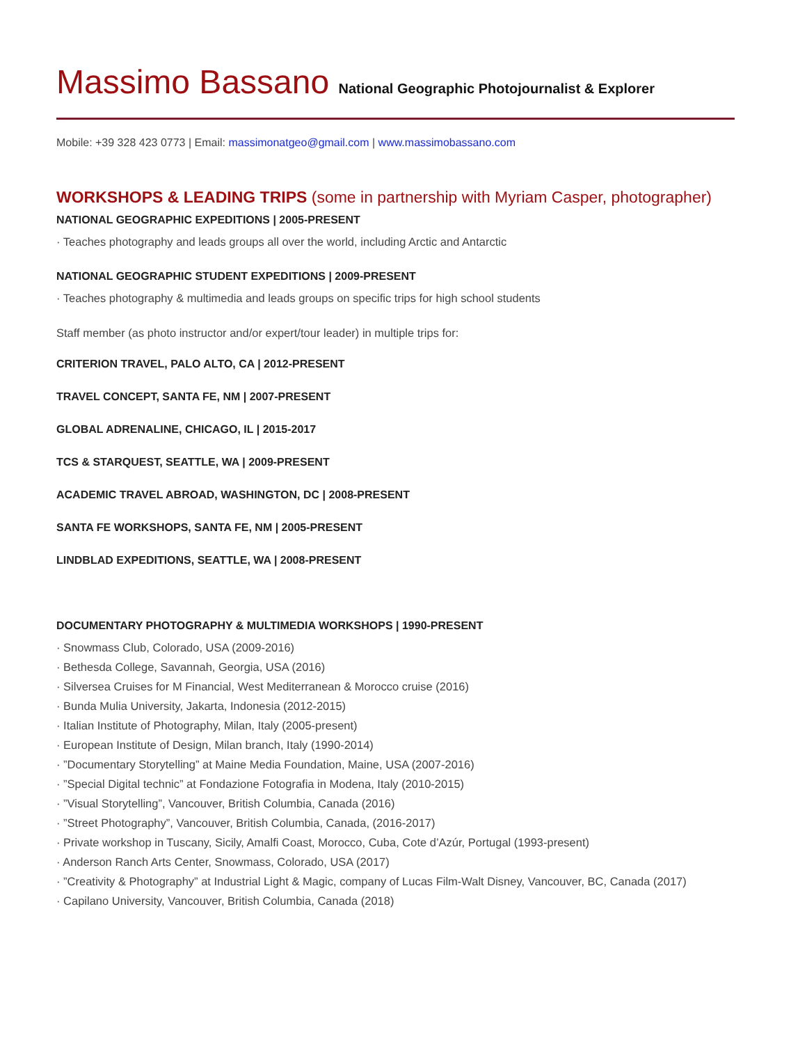Massimo Bassano National Geographic Photojournalist & Explorer
Mobile: +39 328 423 0773 | Email: massimonatgeo@gmail.com | www.massimobassano.com
WORKSHOPS & LEADING TRIPS (some in partnership with Myriam Casper, photographer)
NATIONAL GEOGRAPHIC EXPEDITIONS | 2005-PRESENT
· Teaches photography and leads groups all over the world, including Arctic and Antarctic
NATIONAL GEOGRAPHIC STUDENT EXPEDITIONS | 2009-PRESENT
· Teaches photography & multimedia and leads groups on specific trips for high school students
Staff member (as photo instructor and/or expert/tour leader) in multiple trips for:
CRITERION TRAVEL, PALO ALTO, CA | 2012-PRESENT
TRAVEL CONCEPT, SANTA FE, NM | 2007-PRESENT
GLOBAL ADRENALINE, CHICAGO, IL | 2015-2017
TCS & STARQUEST, SEATTLE, WA | 2009-PRESENT
ACADEMIC TRAVEL ABROAD, WASHINGTON, DC | 2008-PRESENT
SANTA FE WORKSHOPS, SANTA FE, NM | 2005-PRESENT
LINDBLAD EXPEDITIONS, SEATTLE, WA | 2008-PRESENT
DOCUMENTARY PHOTOGRAPHY & MULTIMEDIA WORKSHOPS | 1990-PRESENT
· Snowmass Club, Colorado, USA (2009-2016)
· Bethesda College, Savannah, Georgia, USA (2016)
· Silversea Cruises for M Financial, West Mediterranean & Morocco cruise (2016)
· Bunda Mulia University, Jakarta, Indonesia (2012-2015)
· Italian Institute of Photography, Milan, Italy (2005-present)
· European Institute of Design, Milan branch, Italy (1990-2014)
· ”Documentary Storytelling” at Maine Media Foundation, Maine, USA (2007-2016)
· ”Special Digital technic” at Fondazione Fotografia in Modena, Italy (2010-2015)
· ”Visual Storytelling”, Vancouver, British Columbia, Canada (2016)
· ”Street Photography”, Vancouver, British Columbia, Canada, (2016-2017)
· Private workshop in Tuscany, Sicily, Amalfi Coast, Morocco, Cuba, Cote d’Azúr, Portugal (1993-present)
· Anderson Ranch Arts Center, Snowmass, Colorado, USA (2017)
· ”Creativity & Photography” at Industrial Light & Magic, company of Lucas Film-Walt Disney, Vancouver, BC, Canada (2017)
· Capilano University, Vancouver, British Columbia, Canada (2018)